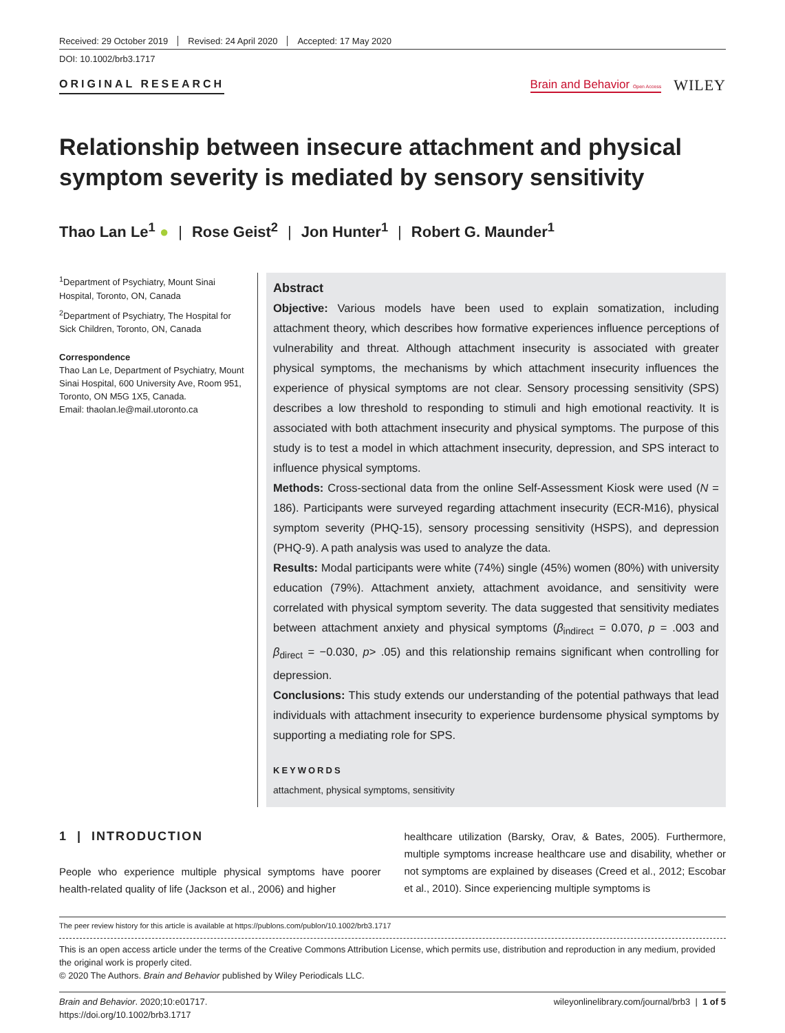Received: 29 October 2019 Revised: 24 April 2020 Accepted: 17 May 2020
DOI: 10.1002/brb3.1717
ORIGINAL RESEARCH
Brain and Behavior Open Access WILEY
Relationship between insecure attachment and physical symptom severity is mediated by sensory sensitivity
Thao Lan Le<sup>1</sup> ● | Rose Geist<sup>2</sup> | Jon Hunter<sup>1</sup> | Robert G. Maunder<sup>1</sup>
<sup>1</sup> Department of Psychiatry, Mount Sinai Hospital, Toronto, ON, Canada
<sup>2</sup> Department of Psychiatry, The Hospital for Sick Children, Toronto, ON, Canada
Correspondence
Thao Lan Le, Department of Psychiatry, Mount Sinai Hospital, 600 University Ave, Room 951, Toronto, ON M5G 1X5, Canada.
Email: thaolan.le@mail.utoronto.ca
Abstract
Objective: Various models have been used to explain somatization, including attachment theory, which describes how formative experiences influence perceptions of vulnerability and threat. Although attachment insecurity is associated with greater physical symptoms, the mechanisms by which attachment insecurity influences the experience of physical symptoms are not clear. Sensory processing sensitivity (SPS) describes a low threshold to responding to stimuli and high emotional reactivity. It is associated with both attachment insecurity and physical symptoms. The purpose of this study is to test a model in which attachment insecurity, depression, and SPS interact to influence physical symptoms.
Methods: Cross-sectional data from the online Self-Assessment Kiosk were used (N = 186). Participants were surveyed regarding attachment insecurity (ECR-M16), physical symptom severity (PHQ-15), sensory processing sensitivity (HSPS), and depression (PHQ-9). A path analysis was used to analyze the data.
Results: Modal participants were white (74%) single (45%) women (80%) with university education (79%). Attachment anxiety, attachment avoidance, and sensitivity were correlated with physical symptom severity. The data suggested that sensitivity mediates between attachment anxiety and physical symptoms (β<sub>indirect</sub> = 0.070, p = .003 and β<sub>direct</sub> = −0.030, p> .05) and this relationship remains significant when controlling for depression.
Conclusions: This study extends our understanding of the potential pathways that lead individuals with attachment insecurity to experience burdensome physical symptoms by supporting a mediating role for SPS.
KEYWORDS
attachment, physical symptoms, sensitivity
1 | INTRODUCTION
People who experience multiple physical symptoms have poorer health-related quality of life (Jackson et al., 2006) and higher
healthcare utilization (Barsky, Orav, & Bates, 2005). Furthermore, multiple symptoms increase healthcare use and disability, whether or not symptoms are explained by diseases (Creed et al., 2012; Escobar et al., 2010). Since experiencing multiple symptoms is
The peer review history for this article is available at https://publons.com/publon/10.1002/brb3.1717
This is an open access article under the terms of the Creative Commons Attribution License, which permits use, distribution and reproduction in any medium, provided the original work is properly cited.
© 2020 The Authors. Brain and Behavior published by Wiley Periodicals LLC.
Brain and Behavior. 2020;10:e01717.
https://doi.org/10.1002/brb3.1717
wileyonlinelibrary.com/journal/brb3 | 1 of 5